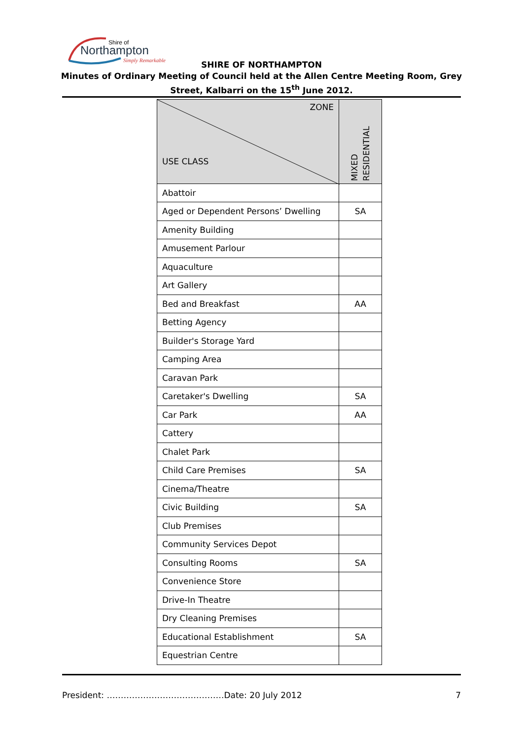Shire of
Northampton
Simply Remarkable
SHIRE OF NORTHAMPTON
Minutes of Ordinary Meeting of Council held at the Allen Centre Meeting Room, Grey
Street, Kalbarri on the 15<sup>th</sup> June 2012.
| ZONE USE CLASS | MIXED RESIDENTIAL |
| --- | --- |
| Abattoir | |
| Aged or Dependent Persons’ Dwelling | SA |
| Amenity Building | |
| Amusement Parlour | |
| Aquaculture | |
| Art Gallery | |
| Bed and Breakfast | AA |
| Betting Agency | |
| Builder's Storage Yard | |
| Camping Area | |
| Caravan Park | |
| Caretaker's Dwelling | SA |
| Car Park | AA |
| Cattery | |
| Chalet Park | |
| Child Care Premises | SA |
| Cinema/Theatre | |
| Civic Building | SA |
| Club Premises | |
| Community Services Depot | |
| Consulting Rooms | SA |
| Convenience Store | |
| Drive-In Theatre | |
| Dry Cleaning Premises | |
| Educational Establishment | SA |
| Equestrian Centre | |
President: ……………………………………Date: 20 July 2012 7